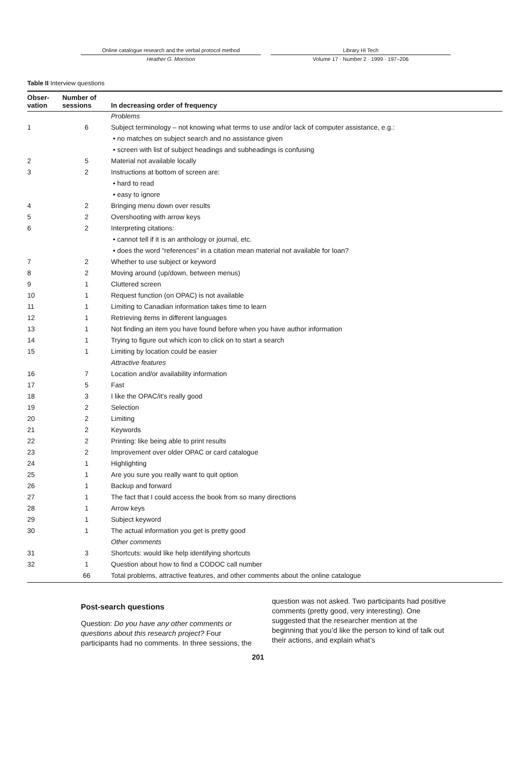Online catalogue research and the verbal protocol method Library Hi Tech
Heather G. Morrison Volume 17 · Number 2 · 1999 · 197–206
Table II Interview questions
| Obser- vation | Number of sessions | In decreasing order of frequency |
| --- | --- | --- |
| | | Problems |
| 1 | 6 | Subject terminology – not knowing what terms to use and/or lack of computer assistance, e.g.: |
| | | • no matches on subject search and no assistance given |
| | | • screen with list of subject headings and subheadings is confusing |
| 2 | 5 | Material not available locally |
| 3 | 2 | Instructions at bottom of screen are: |
| | | • hard to read |
| | | • easy to ignore |
| 4 | 2 | Bringing menu down over results |
| 5 | 2 | Overshooting with arrow keys |
| 6 | 2 | Interpreting citations: |
| | | • cannot tell if it is an anthology or journal, etc. |
| | | • does the word “references” in a citation mean material not available for loan? |
| 7 | 2 | Whether to use subject or keyword |
| 8 | 2 | Moving around (up/down, between menus) |
| 9 | 1 | Cluttered screen |
| 10 | 1 | Request function (on OPAC) is not available |
| 11 | 1 | Limiting to Canadian information takes time to learn |
| 12 | 1 | Retrieving items in different languages |
| 13 | 1 | Not finding an item you have found before when you have author information |
| 14 | 1 | Trying to figure out which icon to click on to start a search |
| 15 | 1 | Limiting by location could be easier |
| | | Attractive features |
| 16 | 7 | Location and/or availability information |
| 17 | 5 | Fast |
| 18 | 3 | I like the OPAC/it’s really good |
| 19 | 2 | Selection |
| 20 | 2 | Limiting |
| 21 | 2 | Keywords |
| 22 | 2 | Printing: like being able to print results |
| 23 | 2 | Improvement over older OPAC or card catalogue |
| 24 | 1 | Highlighting |
| 25 | 1 | Are you sure you really want to quit option |
| 26 | 1 | Backup and forward |
| 27 | 1 | The fact that I could access the book from so many directions |
| 28 | 1 | Arrow keys |
| 29 | 1 | Subject keyword |
| 30 | 1 | The actual information you get is pretty good |
| | | Other comments |
| 31 | 3 | Shortcuts: would like help identifying shortcuts |
| 32 | 1 | Question about how to find a CODOC call number |
| | 66 | Total problems, attractive features, and other comments about the online catalogue |
Post-search questions
Question: Do you have any other comments or questions about this research project? Four participants had no comments. In three sessions, the
question was not asked. Two participants had positive comments (pretty good, very interesting). One suggested that the researcher mention at the beginning that you’d like the person to kind of talk out their actions, and explain what’s
201